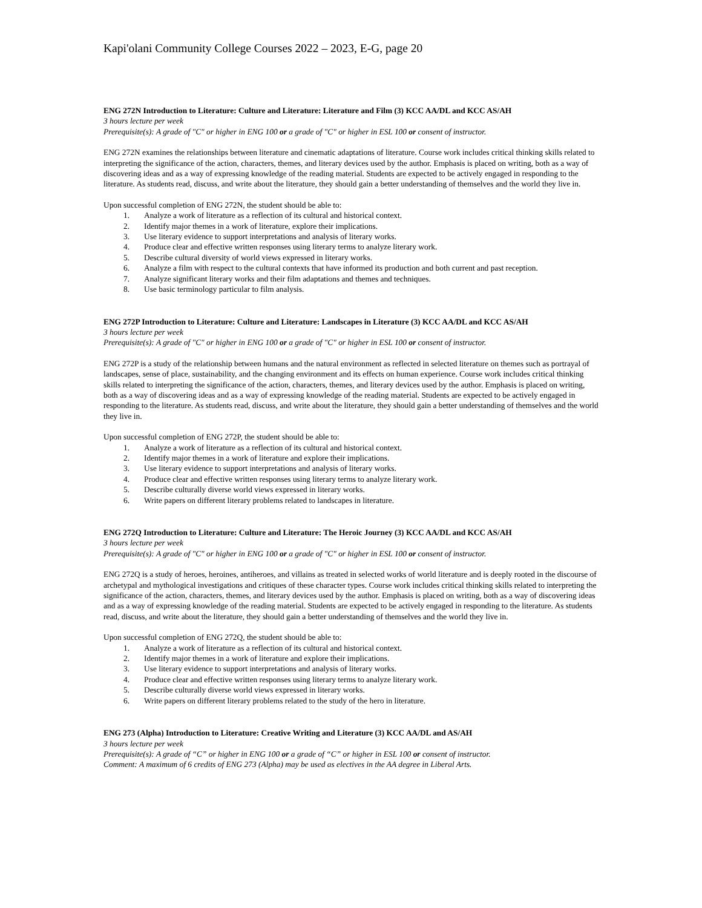Kapi'olani Community College Courses 2022 – 2023, E-G, page 20
ENG 272N Introduction to Literature: Culture and Literature: Literature and Film (3) KCC AA/DL and KCC AS/AH
3 hours lecture per week
Prerequisite(s): A grade of "C" or higher in ENG 100 or a grade of "C" or higher in ESL 100 or consent of instructor.
ENG 272N examines the relationships between literature and cinematic adaptations of literature. Course work includes critical thinking skills related to interpreting the significance of the action, characters, themes, and literary devices used by the author. Emphasis is placed on writing, both as a way of discovering ideas and as a way of expressing knowledge of the reading material. Students are expected to be actively engaged in responding to the literature. As students read, discuss, and write about the literature, they should gain a better understanding of themselves and the world they live in.
Upon successful completion of ENG 272N, the student should be able to:
1. Analyze a work of literature as a reflection of its cultural and historical context.
2. Identify major themes in a work of literature, explore their implications.
3. Use literary evidence to support interpretations and analysis of literary works.
4. Produce clear and effective written responses using literary terms to analyze literary work.
5. Describe cultural diversity of world views expressed in literary works.
6. Analyze a film with respect to the cultural contexts that have informed its production and both current and past reception.
7. Analyze significant literary works and their film adaptations and themes and techniques.
8. Use basic terminology particular to film analysis.
ENG 272P Introduction to Literature: Culture and Literature: Landscapes in Literature (3) KCC AA/DL and KCC AS/AH
3 hours lecture per week
Prerequisite(s): A grade of "C" or higher in ENG 100 or a grade of "C" or higher in ESL 100 or consent of instructor.
ENG 272P is a study of the relationship between humans and the natural environment as reflected in selected literature on themes such as portrayal of landscapes, sense of place, sustainability, and the changing environment and its effects on human experience. Course work includes critical thinking skills related to interpreting the significance of the action, characters, themes, and literary devices used by the author. Emphasis is placed on writing, both as a way of discovering ideas and as a way of expressing knowledge of the reading material. Students are expected to be actively engaged in responding to the literature. As students read, discuss, and write about the literature, they should gain a better understanding of themselves and the world they live in.
Upon successful completion of ENG 272P, the student should be able to:
1. Analyze a work of literature as a reflection of its cultural and historical context.
2. Identify major themes in a work of literature and explore their implications.
3. Use literary evidence to support interpretations and analysis of literary works.
4. Produce clear and effective written responses using literary terms to analyze literary work.
5. Describe culturally diverse world views expressed in literary works.
6. Write papers on different literary problems related to landscapes in literature.
ENG 272Q Introduction to Literature: Culture and Literature: The Heroic Journey (3) KCC AA/DL and KCC AS/AH
3 hours lecture per week
Prerequisite(s): A grade of "C" or higher in ENG 100 or a grade of "C" or higher in ESL 100 or consent of instructor.
ENG 272Q is a study of heroes, heroines, antiheroes, and villains as treated in selected works of world literature and is deeply rooted in the discourse of archetypal and mythological investigations and critiques of these character types. Course work includes critical thinking skills related to interpreting the significance of the action, characters, themes, and literary devices used by the author. Emphasis is placed on writing, both as a way of discovering ideas and as a way of expressing knowledge of the reading material. Students are expected to be actively engaged in responding to the literature. As students read, discuss, and write about the literature, they should gain a better understanding of themselves and the world they live in.
Upon successful completion of ENG 272Q, the student should be able to:
1. Analyze a work of literature as a reflection of its cultural and historical context.
2. Identify major themes in a work of literature and explore their implications.
3. Use literary evidence to support interpretations and analysis of literary works.
4. Produce clear and effective written responses using literary terms to analyze literary work.
5. Describe culturally diverse world views expressed in literary works.
6. Write papers on different literary problems related to the study of the hero in literature.
ENG 273 (Alpha) Introduction to Literature: Creative Writing and Literature (3) KCC AA/DL and AS/AH
3 hours lecture per week
Prerequisite(s): A grade of “C” or higher in ENG 100 or a grade of “C” or higher in ESL 100 or consent of instructor.
Comment: A maximum of 6 credits of ENG 273 (Alpha) may be used as electives in the AA degree in Liberal Arts.